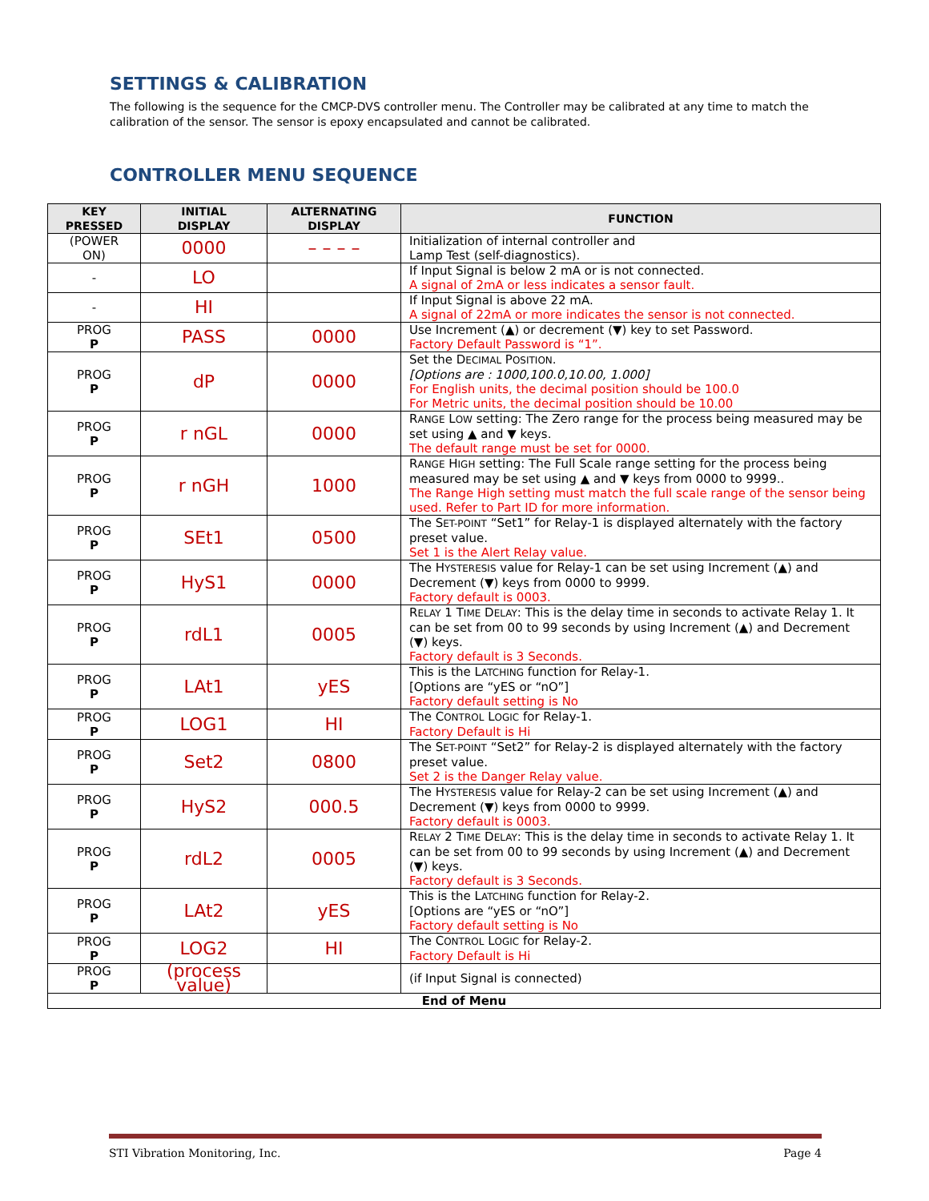SETTINGS & CALIBRATION
The following is the sequence for the CMCP-DVS controller menu. The Controller may be calibrated at any time to match the calibration of the sensor. The sensor is epoxy encapsulated and cannot be calibrated.
CONTROLLER MENU SEQUENCE
| KEY PRESSED | INITIAL DISPLAY | ALTERNATING DISPLAY | FUNCTION |
| --- | --- | --- | --- |
| (POWER ON) | 0000 | – – – – | Initialization of internal controller and Lamp Test (self-diagnostics). |
| - | LO | | If Input Signal is below 2 mA or is not connected. A signal of 2mA or less indicates a sensor fault. |
| - | HI | | If Input Signal is above 22 mA. A signal of 22mA or more indicates the sensor is not connected. |
| PROG P | PASS | 0000 | Use Increment (▲) or decrement (▼) key to set Password. Factory Default Password is “1”. |
| PROG P | dP | 0000 | Set the D ECIMAL P OSITION . [Options are : 1000,100.0,10.00, 1.000] For English units, the decimal position should be 100.0 For Metric units, the decimal position should be 10.00 |
| PROG P | r nGL | 0000 | R ANGE L OW setting: The Zero range for the process being measured may be set using ▲ and ▼ keys. The default range must be set for 0000. |
| PROG P | r nGH | 1000 | R ANGE H IGH setting: The Full Scale range setting for the process being measured may be set using ▲ and ▼ keys from 0000 to 9999.. The Range High setting must match the full scale range of the sensor being used. Refer to Part ID for more information. |
| PROG P | SEt1 | 0500 | The S ET-POINT “Set1” for Relay-1 is displayed alternately with the factory preset value. Set 1 is the Alert Relay value. |
| PROG P | HyS1 | 0000 | The H YSTERESIS value for Relay-1 can be set using Increment (▲) and Decrement (▼) keys from 0000 to 9999. Factory default is 0003. |
| PROG P | rdL1 | 0005 | R ELAY 1 T IME D ELAY : This is the delay time in seconds to activate Relay 1. It can be set from 00 to 99 seconds by using Increment (▲) and Decrement (▼) keys. Factory default is 3 Seconds. |
| PROG P | LAt1 | yES | This is the L ATCHING function for Relay-1. [Options are “yES or “nO”] Factory default setting is No |
| PROG P | LOG1 | HI | The C ONTROL L OGIC for Relay-1. Factory Default is Hi |
| PROG P | Set2 | 0800 | The S ET-POINT “Set2” for Relay-2 is displayed alternately with the factory preset value. Set 2 is the Danger Relay value. |
| PROG P | HyS2 | 000.5 | The H YSTERESIS value for Relay-2 can be set using Increment (▲) and Decrement (▼) keys from 0000 to 9999. Factory default is 0003. |
| PROG P | rdL2 | 0005 | R ELAY 2 T IME D ELAY : This is the delay time in seconds to activate Relay 1. It can be set from 00 to 99 seconds by using Increment (▲) and Decrement (▼) keys. Factory default is 3 Seconds. |
| PROG P | LAt2 | yES | This is the L ATCHING function for Relay-2. [Options are “yES or “nO”] Factory default setting is No |
| PROG P | LOG2 | HI | The C ONTROL L OGIC for Relay-2. Factory Default is Hi |
| PROG P | (process value) | | (if Input Signal is connected) |
| End of Menu | | | |
STI Vibration Monitoring, Inc. Page 4